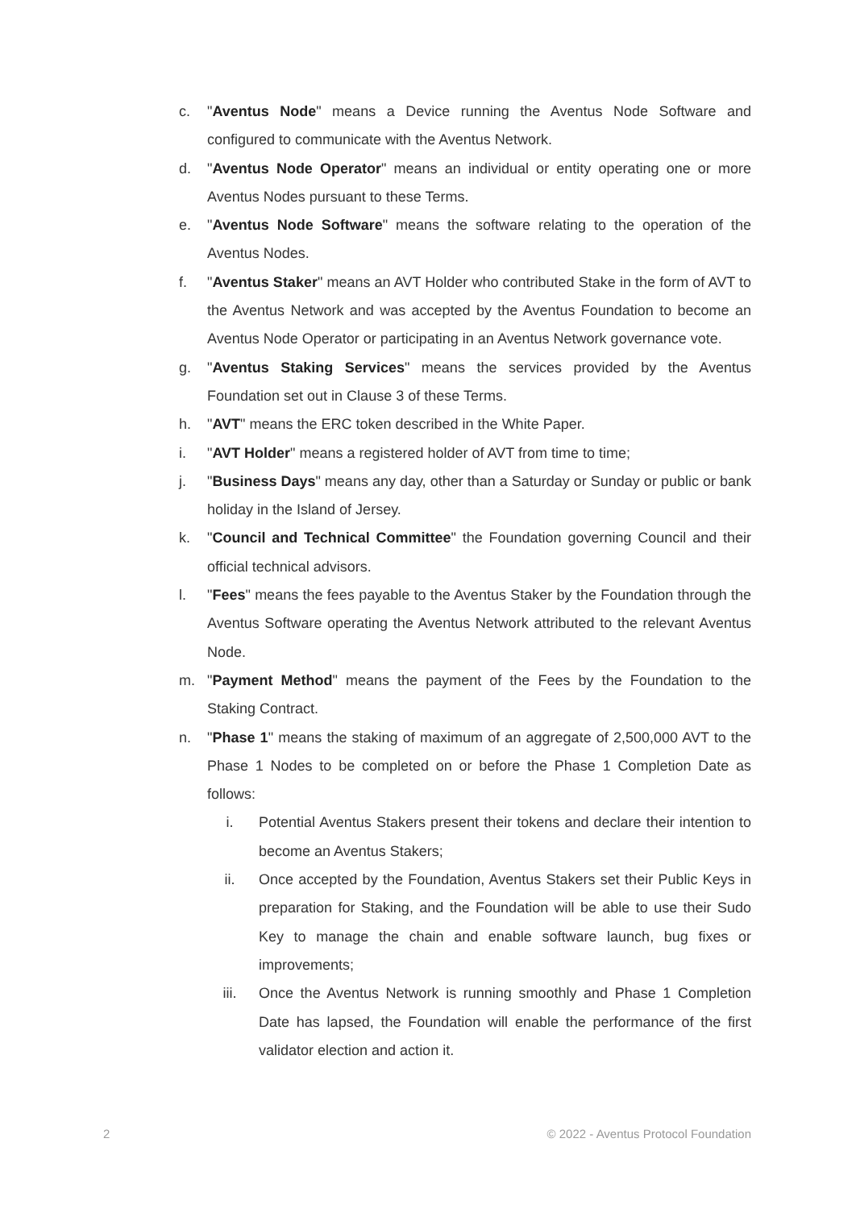c. "Aventus Node" means a Device running the Aventus Node Software and configured to communicate with the Aventus Network.
d. "Aventus Node Operator" means an individual or entity operating one or more Aventus Nodes pursuant to these Terms.
e. "Aventus Node Software" means the software relating to the operation of the Aventus Nodes.
f. "Aventus Staker" means an AVT Holder who contributed Stake in the form of AVT to the Aventus Network and was accepted by the Aventus Foundation to become an Aventus Node Operator or participating in an Aventus Network governance vote.
g. "Aventus Staking Services" means the services provided by the Aventus Foundation set out in Clause 3 of these Terms.
h. "AVT" means the ERC token described in the White Paper.
i. "AVT Holder" means a registered holder of AVT from time to time;
j. "Business Days" means any day, other than a Saturday or Sunday or public or bank holiday in the Island of Jersey.
k. "Council and Technical Committee" the Foundation governing Council and their official technical advisors.
l. "Fees" means the fees payable to the Aventus Staker by the Foundation through the Aventus Software operating the Aventus Network attributed to the relevant Aventus Node.
m. "Payment Method" means the payment of the Fees by the Foundation to the Staking Contract.
n. "Phase 1" means the staking of maximum of an aggregate of 2,500,000 AVT to the Phase 1 Nodes to be completed on or before the Phase 1 Completion Date as follows:
i. Potential Aventus Stakers present their tokens and declare their intention to become an Aventus Stakers;
ii. Once accepted by the Foundation, Aventus Stakers set their Public Keys in preparation for Staking, and the Foundation will be able to use their Sudo Key to manage the chain and enable software launch, bug fixes or improvements;
iii. Once the Aventus Network is running smoothly and Phase 1 Completion Date has lapsed, the Foundation will enable the performance of the first validator election and action it.
2 © 2022 - Aventus Protocol Foundation